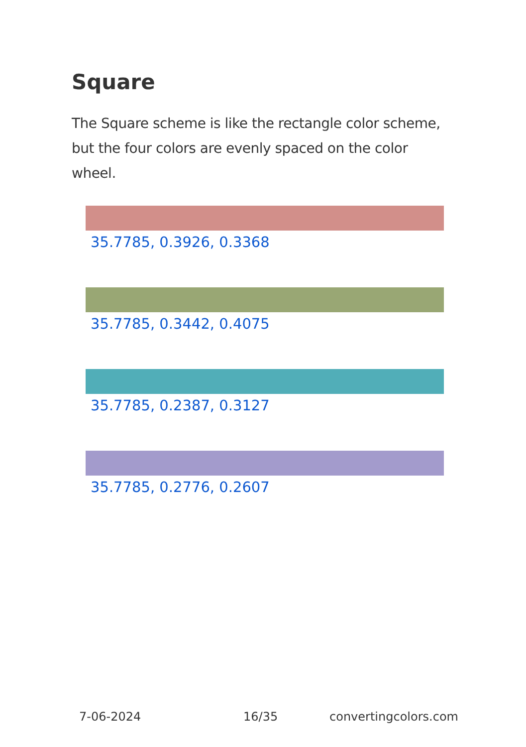Square
The Square scheme is like the rectangle color scheme, but the four colors are evenly spaced on the color wheel.
35.7785, 0.3926, 0.3368
35.7785, 0.3442, 0.4075
35.7785, 0.2387, 0.3127
35.7785, 0.2776, 0.2607
7-06-2024 16/35 convertingcolors.com